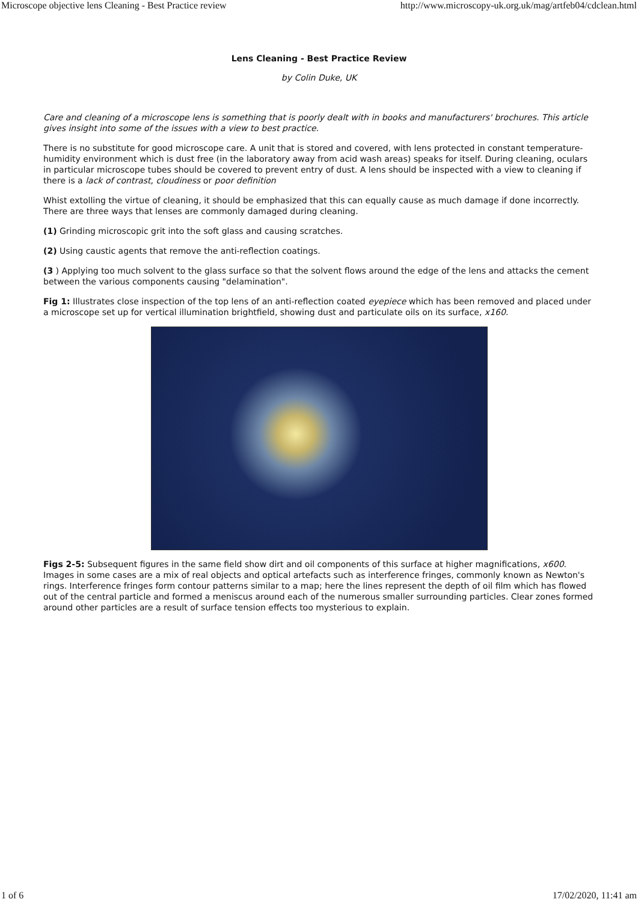Microscope objective lens Cleaning - Best Practice review http://www.microscopy-uk.org.uk/mag/artfeb04/cdclean.html
Lens Cleaning - Best Practice Review
by Colin Duke, UK
Care and cleaning of a microscope lens is something that is poorly dealt with in books and manufacturers' brochures. This article gives insight into some of the issues with a view to best practice.
There is no substitute for good microscope care. A unit that is stored and covered, with lens protected in constant temperature-humidity environment which is dust free (in the laboratory away from acid wash areas) speaks for itself. During cleaning, oculars in particular microscope tubes should be covered to prevent entry of dust. A lens should be inspected with a view to cleaning if there is a lack of contrast, cloudiness or poor definition
Whist extolling the virtue of cleaning, it should be emphasized that this can equally cause as much damage if done incorrectly. There are three ways that lenses are commonly damaged during cleaning.
(1) Grinding microscopic grit into the soft glass and causing scratches.
(2) Using caustic agents that remove the anti-reflection coatings.
(3 ) Applying too much solvent to the glass surface so that the solvent flows around the edge of the lens and attacks the cement between the various components causing "delamination".
Fig 1: Illustrates close inspection of the top lens of an anti-reflection coated eyepiece which has been removed and placed under a microscope set up for vertical illumination brightfield, showing dust and particulate oils on its surface, x160.
Figs 2-5: Subsequent figures in the same field show dirt and oil components of this surface at higher magnifications, x600. Images in some cases are a mix of real objects and optical artefacts such as interference fringes, commonly known as Newton's rings. Interference fringes form contour patterns similar to a map; here the lines represent the depth of oil film which has flowed out of the central particle and formed a meniscus around each of the numerous smaller surrounding particles. Clear zones formed around other particles are a result of surface tension effects too mysterious to explain.
1 of 6 17/02/2020, 11:41 am